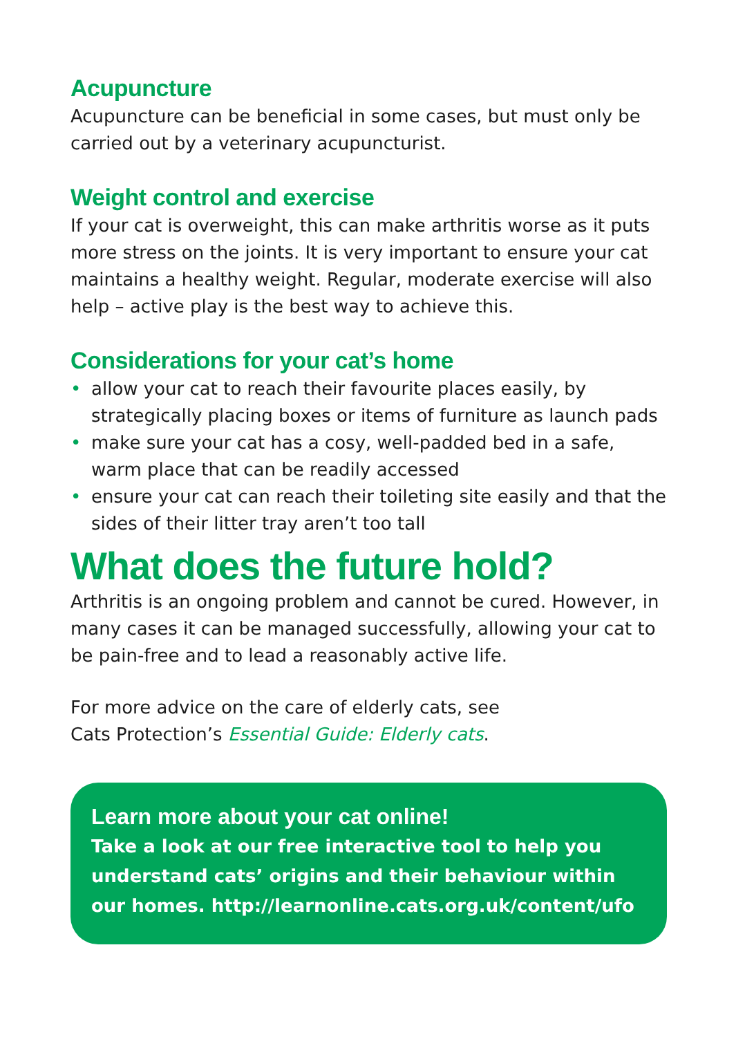Acupuncture
Acupuncture can be beneficial in some cases, but must only be carried out by a veterinary acupuncturist.
Weight control and exercise
If your cat is overweight, this can make arthritis worse as it puts more stress on the joints. It is very important to ensure your cat maintains a healthy weight. Regular, moderate exercise will also help – active play is the best way to achieve this.
Considerations for your cat’s home
• allow your cat to reach their favourite places easily, by strategically placing boxes or items of furniture as launch pads
• make sure your cat has a cosy, well-padded bed in a safe, warm place that can be readily accessed
• ensure your cat can reach their toileting site easily and that the sides of their litter tray aren’t too tall
What does the future hold?
Arthritis is an ongoing problem and cannot be cured. However, in many cases it can be managed successfully, allowing your cat to be pain-free and to lead a reasonably active life.
For more advice on the care of elderly cats, see
Cats Protection’s Essential Guide: Elderly cats.
Learn more about your cat online!
Take a look at our free interactive tool to help you understand cats’ origins and their behaviour within our homes. http://learnonline.cats.org.uk/content/ufo